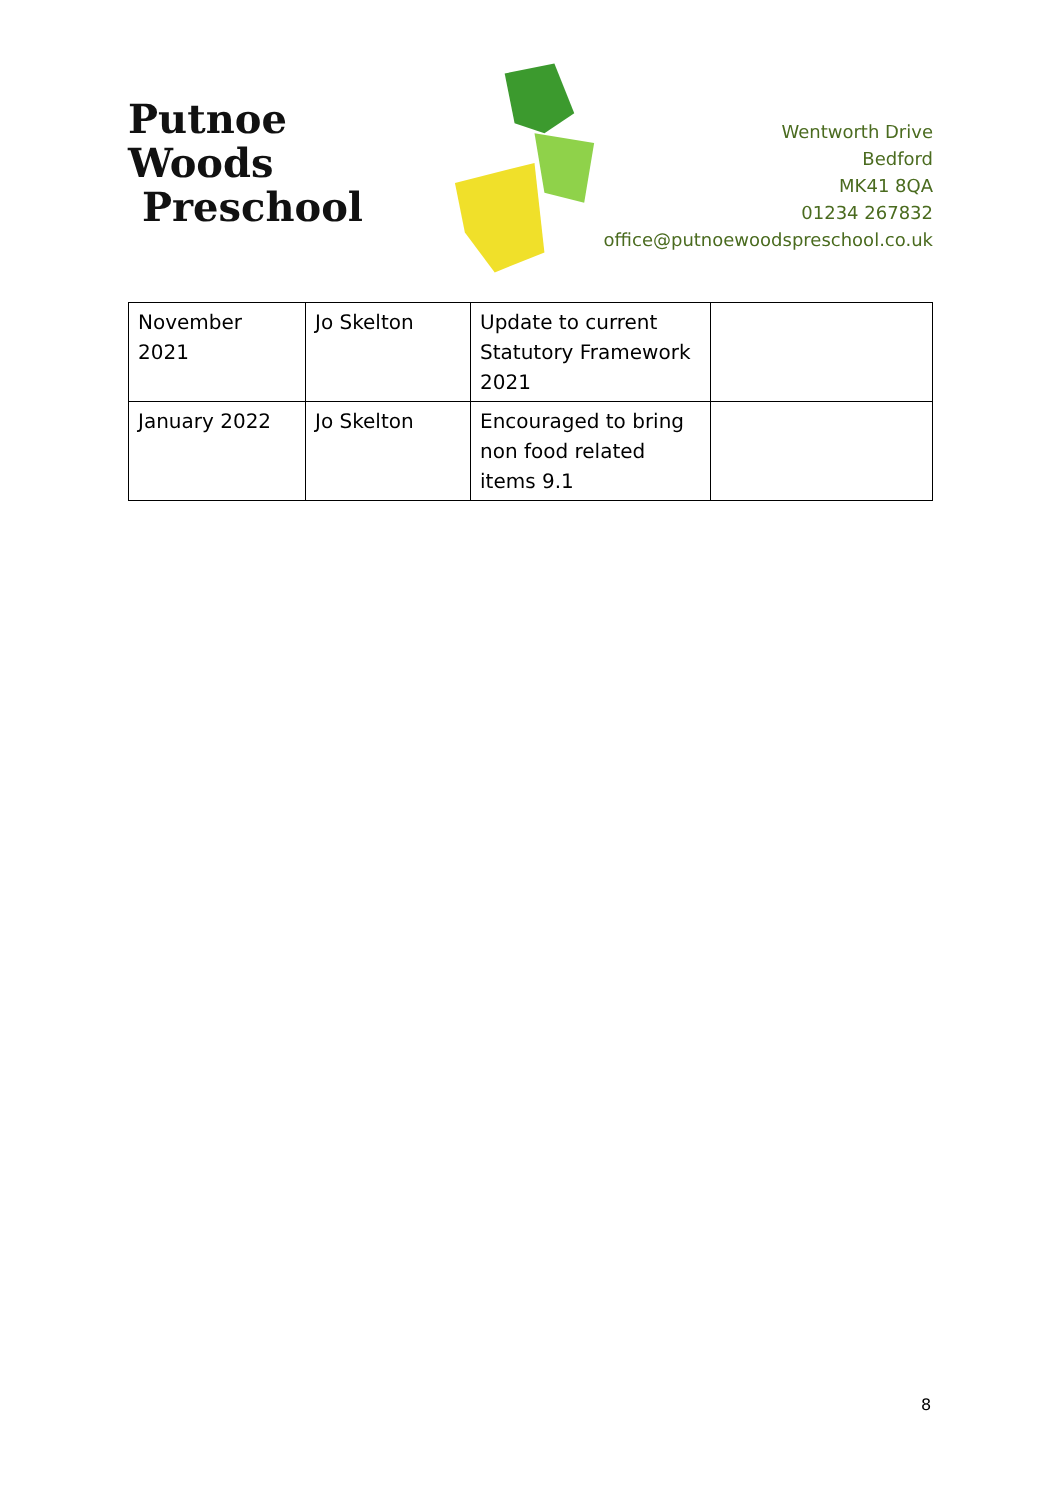Putnoe Woods
Preschool
Wentworth Drive
Bedford
MK41 8QA
01234 267832
office@putnoewoodspreschool.co.uk
| November 2021 | Jo Skelton | Update to current Statutory Framework 2021 | |
| January 2022 | Jo Skelton | Encouraged to bring non food related items 9.1 | |
8